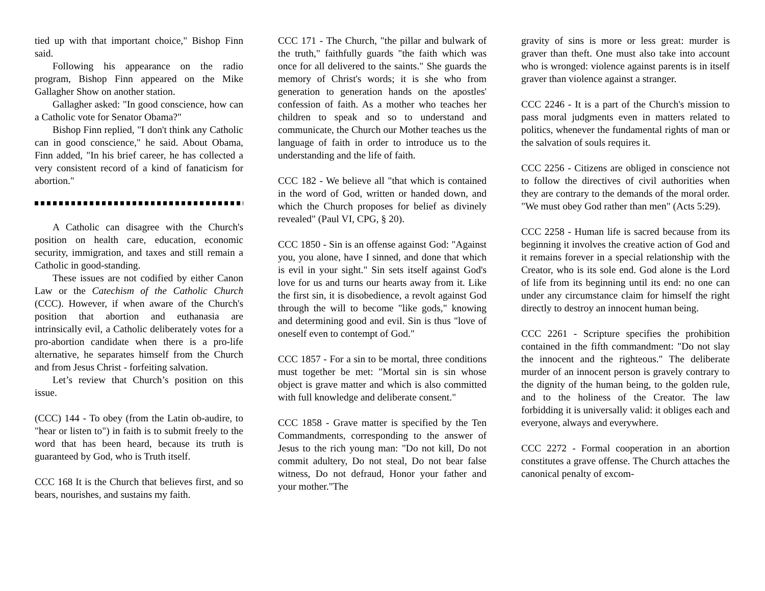tied up with that important choice," Bishop Finn said.
Following his appearance on the radio program, Bishop Finn appeared on the Mike Gallagher Show on another station.
Gallagher asked: "In good conscience, how can a Catholic vote for Senator Obama?"
Bishop Finn replied, "I don't think any Catholic can in good conscience," he said. About Obama, Finn added, "In his brief career, he has collected a very consistent record of a kind of fanaticism for abortion."
A Catholic can disagree with the Church's position on health care, education, economic security, immigration, and taxes and still remain a Catholic in good-standing.
These issues are not codified by either Canon Law or the Catechism of the Catholic Church (CCC). However, if when aware of the Church's position that abortion and euthanasia are intrinsically evil, a Catholic deliberately votes for a pro-abortion candidate when there is a pro-life alternative, he separates himself from the Church and from Jesus Christ - forfeiting salvation.
Let’s review that Church’s position on this issue.
(CCC) 144 - To obey (from the Latin ob-audire, to "hear or listen to") in faith is to submit freely to the word that has been heard, because its truth is guaranteed by God, who is Truth itself.
CCC 168 It is the Church that believes first, and so bears, nourishes, and sustains my faith.
CCC 171 - The Church, "the pillar and bulwark of the truth," faithfully guards "the faith which was once for all delivered to the saints." She guards the memory of Christ's words; it is she who from generation to generation hands on the apostles' confession of faith. As a mother who teaches her children to speak and so to understand and communicate, the Church our Mother teaches us the language of faith in order to introduce us to the understanding and the life of faith.
CCC 182 - We believe all "that which is contained in the word of God, written or handed down, and which the Church proposes for belief as divinely revealed" (Paul VI, CPG, § 20).
CCC 1850 - Sin is an offense against God: "Against you, you alone, have I sinned, and done that which is evil in your sight." Sin sets itself against God's love for us and turns our hearts away from it. Like the first sin, it is disobedience, a revolt against God through the will to become "like gods," knowing and determining good and evil. Sin is thus "love of oneself even to contempt of God."
CCC 1857 - For a sin to be mortal, three conditions must together be met: "Mortal sin is sin whose object is grave matter and which is also committed with full knowledge and deliberate consent."
CCC 1858 - Grave matter is specified by the Ten Commandments, corresponding to the answer of Jesus to the rich young man: "Do not kill, Do not commit adultery, Do not steal, Do not bear false witness, Do not defraud, Honor your father and your mother."The
gravity of sins is more or less great: murder is graver than theft. One must also take into account who is wronged: violence against parents is in itself graver than violence against a stranger.
CCC 2246 - It is a part of the Church's mission to pass moral judgments even in matters related to politics, whenever the fundamental rights of man or the salvation of souls requires it.
CCC 2256 - Citizens are obliged in conscience not to follow the directives of civil authorities when they are contrary to the demands of the moral order. "We must obey God rather than men" (Acts 5:29).
CCC 2258 - Human life is sacred because from its beginning it involves the creative action of God and it remains forever in a special relationship with the Creator, who is its sole end. God alone is the Lord of life from its beginning until its end: no one can under any circumstance claim for himself the right directly to destroy an innocent human being.
CCC 2261 - Scripture specifies the prohibition contained in the fifth commandment: "Do not slay the innocent and the righteous." The deliberate murder of an innocent person is gravely contrary to the dignity of the human being, to the golden rule, and to the holiness of the Creator. The law forbidding it is universally valid: it obliges each and everyone, always and everywhere.
CCC 2272 - Formal cooperation in an abortion constitutes a grave offense. The Church attaches the canonical penalty of excom-